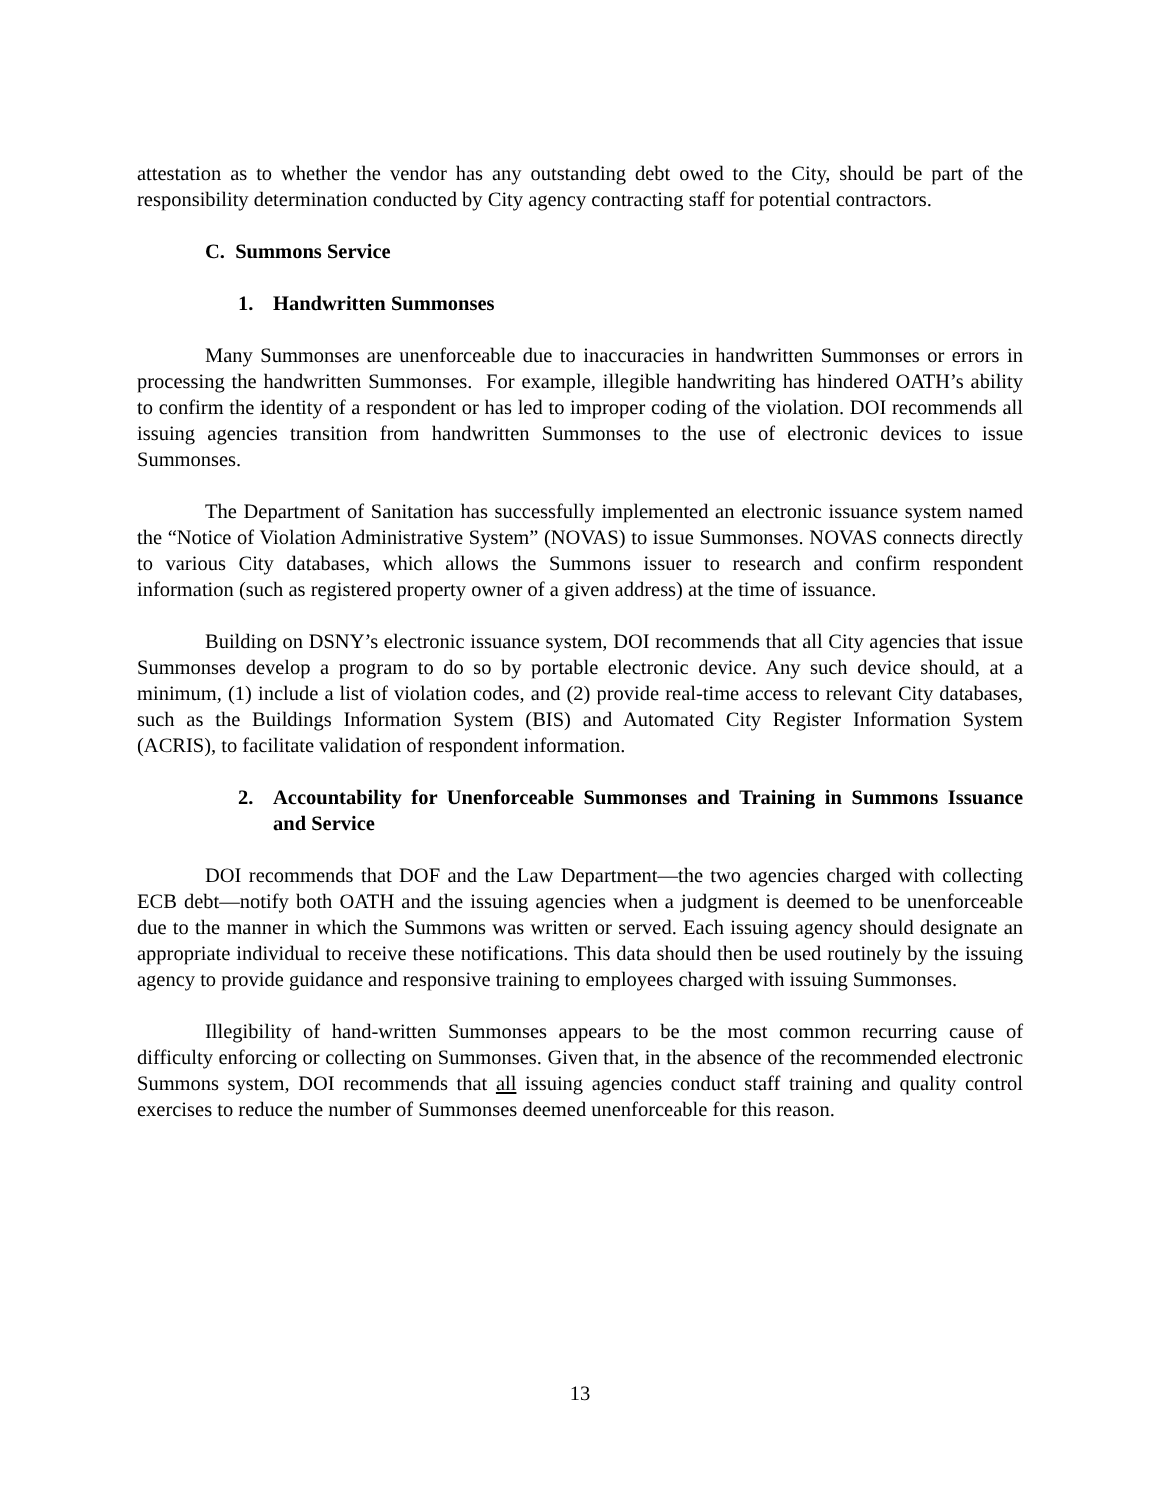attestation as to whether the vendor has any outstanding debt owed to the City, should be part of the responsibility determination conducted by City agency contracting staff for potential contractors.
C. Summons Service
1. Handwritten Summonses
Many Summonses are unenforceable due to inaccuracies in handwritten Summonses or errors in processing the handwritten Summonses. For example, illegible handwriting has hindered OATH’s ability to confirm the identity of a respondent or has led to improper coding of the violation. DOI recommends all issuing agencies transition from handwritten Summonses to the use of electronic devices to issue Summonses.
The Department of Sanitation has successfully implemented an electronic issuance system named the “Notice of Violation Administrative System” (NOVAS) to issue Summonses. NOVAS connects directly to various City databases, which allows the Summons issuer to research and confirm respondent information (such as registered property owner of a given address) at the time of issuance.
Building on DSNY’s electronic issuance system, DOI recommends that all City agencies that issue Summonses develop a program to do so by portable electronic device. Any such device should, at a minimum, (1) include a list of violation codes, and (2) provide real-time access to relevant City databases, such as the Buildings Information System (BIS) and Automated City Register Information System (ACRIS), to facilitate validation of respondent information.
2. Accountability for Unenforceable Summonses and Training in Summons Issuance and Service
DOI recommends that DOF and the Law Department—the two agencies charged with collecting ECB debt—notify both OATH and the issuing agencies when a judgment is deemed to be unenforceable due to the manner in which the Summons was written or served. Each issuing agency should designate an appropriate individual to receive these notifications. This data should then be used routinely by the issuing agency to provide guidance and responsive training to employees charged with issuing Summonses.
Illegibility of hand-written Summonses appears to be the most common recurring cause of difficulty enforcing or collecting on Summonses. Given that, in the absence of the recommended electronic Summons system, DOI recommends that all issuing agencies conduct staff training and quality control exercises to reduce the number of Summonses deemed unenforceable for this reason.
13